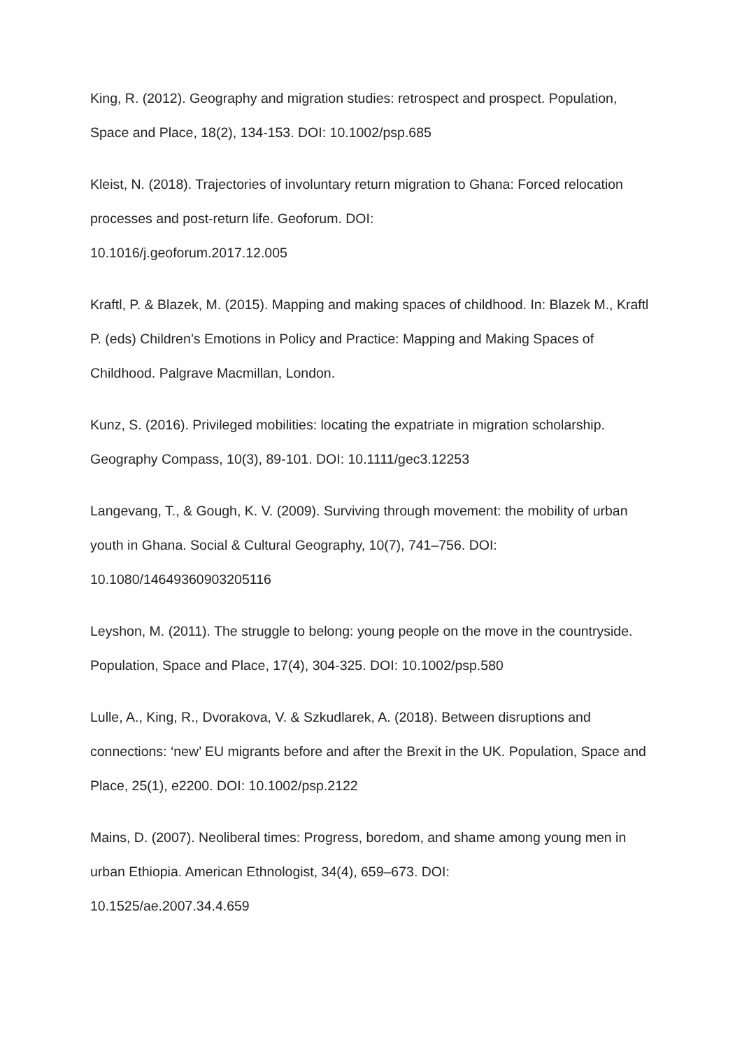King, R. (2012). Geography and migration studies: retrospect and prospect. Population, Space and Place, 18(2), 134-153. DOI: 10.1002/psp.685
Kleist, N. (2018). Trajectories of involuntary return migration to Ghana: Forced relocation processes and post-return life. Geoforum. DOI:
10.1016/j.geoforum.2017.12.005
Kraftl, P. & Blazek, M. (2015). Mapping and making spaces of childhood. In: Blazek M., Kraftl P. (eds) Children’s Emotions in Policy and Practice: Mapping and Making Spaces of Childhood. Palgrave Macmillan, London.
Kunz, S. (2016). Privileged mobilities: locating the expatriate in migration scholarship. Geography Compass, 10(3), 89-101. DOI: 10.1111/gec3.12253
Langevang, T., & Gough, K. V. (2009). Surviving through movement: the mobility of urban youth in Ghana. Social & Cultural Geography, 10(7), 741–756. DOI:
10.1080/14649360903205116
Leyshon, M. (2011). The struggle to belong: young people on the move in the countryside. Population, Space and Place, 17(4), 304-325. DOI: 10.1002/psp.580
Lulle, A., King, R., Dvorakova, V. & Szkudlarek, A. (2018). Between disruptions and connections: ‘new’ EU migrants before and after the Brexit in the UK. Population, Space and Place, 25(1), e2200. DOI: 10.1002/psp.2122
Mains, D. (2007). Neoliberal times: Progress, boredom, and shame among young men in urban Ethiopia. American Ethnologist, 34(4), 659–673. DOI:
10.1525/ae.2007.34.4.659